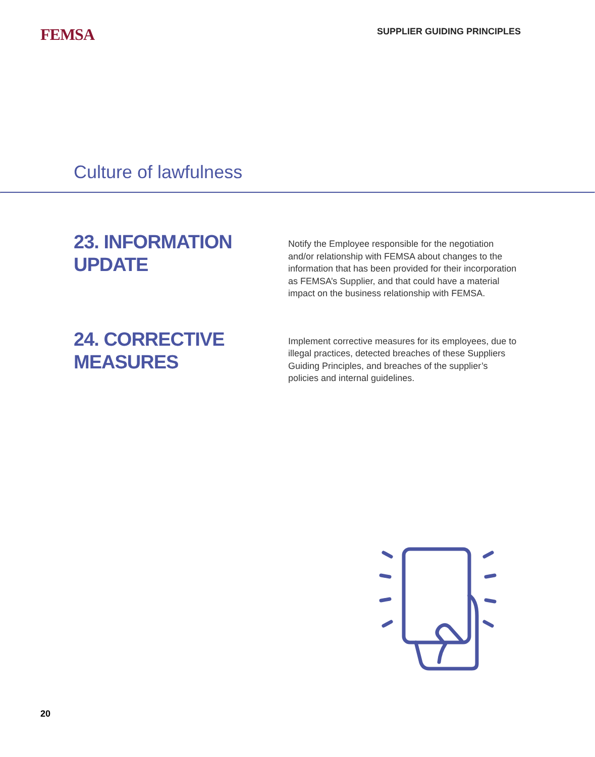FEMSA
SUPPLIER GUIDING PRINCIPLES
Culture of lawfulness
23. INFORMATION UPDATE
Notify the Employee responsible for the negotiation and/or relationship with FEMSA about changes to the information that has been provided for their incorporation as FEMSA’s Supplier, and that could have a material impact on the business relationship with FEMSA.
24. CORRECTIVE MEASURES
Implement corrective measures for its employees, due to illegal practices, detected breaches of these Suppliers Guiding Principles, and breaches of the supplier’s policies and internal guidelines.
20